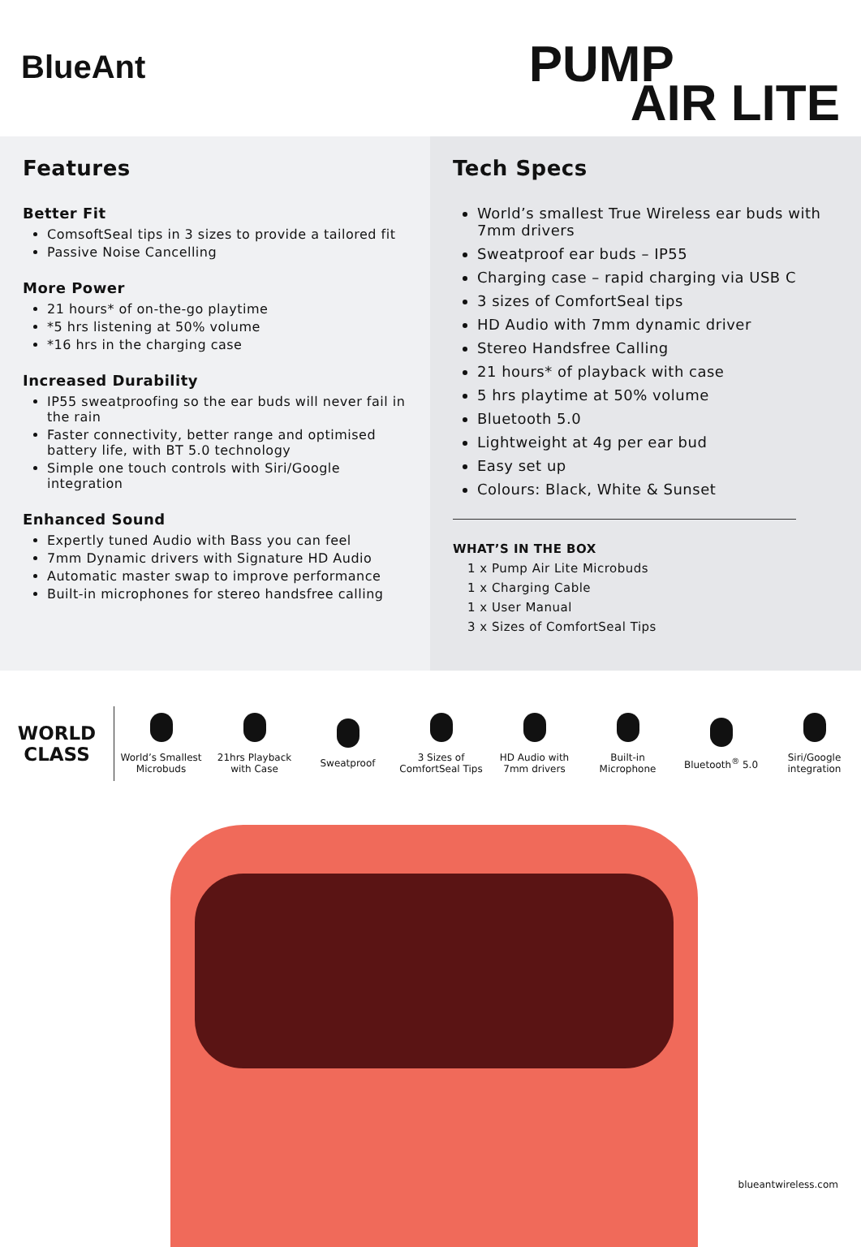BlueAnt
PUMP
AIR LITE
Features
Better Fit
ComsoftSeal tips in 3 sizes to provide a tailored fit
Passive Noise Cancelling
More Power
21 hours* of on-the-go playtime
*5 hrs listening at 50% volume
*16 hrs in the charging case
Increased Durability
IP55 sweatproofing so the ear buds will never fail in the rain
Faster connectivity, better range and optimised battery life, with BT 5.0 technology
Simple one touch controls with Siri/Google integration
Enhanced Sound
Expertly tuned Audio with Bass you can feel
7mm Dynamic drivers with Signature HD Audio
Automatic master swap to improve performance
Built-in microphones for stereo handsfree calling
Tech Specs
World’s smallest True Wireless ear buds with 7mm drivers
Sweatproof ear buds – IP55
Charging case – rapid charging via USB C
3 sizes of ComfortSeal tips
HD Audio with 7mm dynamic driver
Stereo Handsfree Calling
21 hours* of playback with case
5 hrs playtime at 50% volume
Bluetooth 5.0
Lightweight at 4g per ear bud
Easy set up
Colours: Black, White & Sunset
WHAT’S IN THE BOX
1 x Pump Air Lite Microbuds
1 x Charging Cable
1 x User Manual
3 x Sizes of ComfortSeal Tips
WORLD
CLASS
World’s Smallest
Microbuds
21hrs Playback
with Case
Sweatproof
3 Sizes of
ComfortSeal Tips
HD Audio with
7mm drivers
Built-in
Microphone
Bluetooth<sup>®</sup> 5.0
Siri/Google
integration
blueantwireless.com